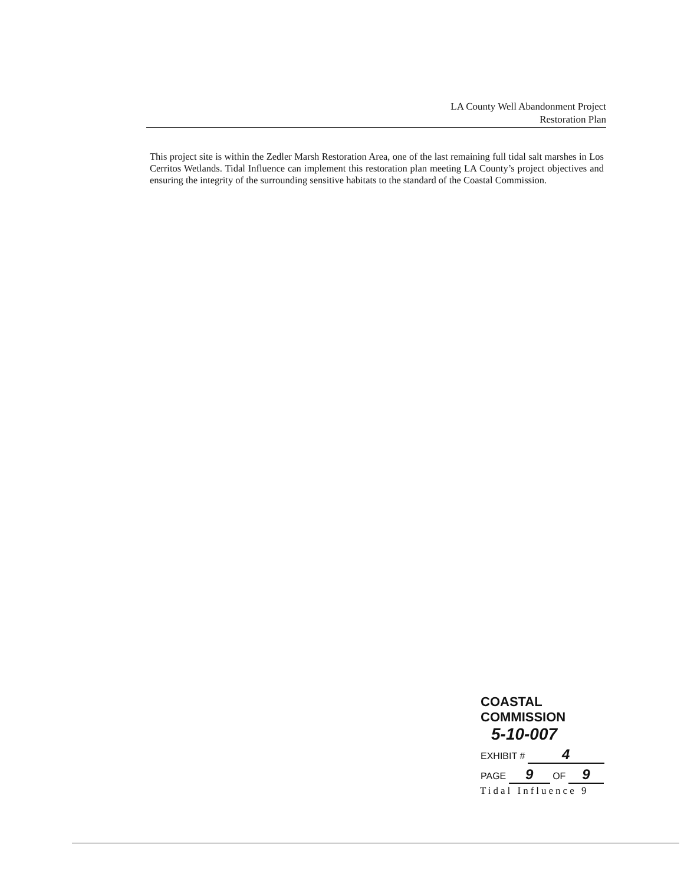LA County Well Abandonment Project
Restoration Plan
This project site is within the Zedler Marsh Restoration Area, one of the last remaining full tidal salt marshes in Los Cerritos Wetlands. Tidal Influence can implement this restoration plan meeting LA County’s project objectives and ensuring the integrity of the surrounding sensitive habitats to the standard of the Coastal Commission.
COASTAL COMMISSION
5-10-007
EXHIBIT # 4
PAGE 9 OF 9
Tidal Influence 9